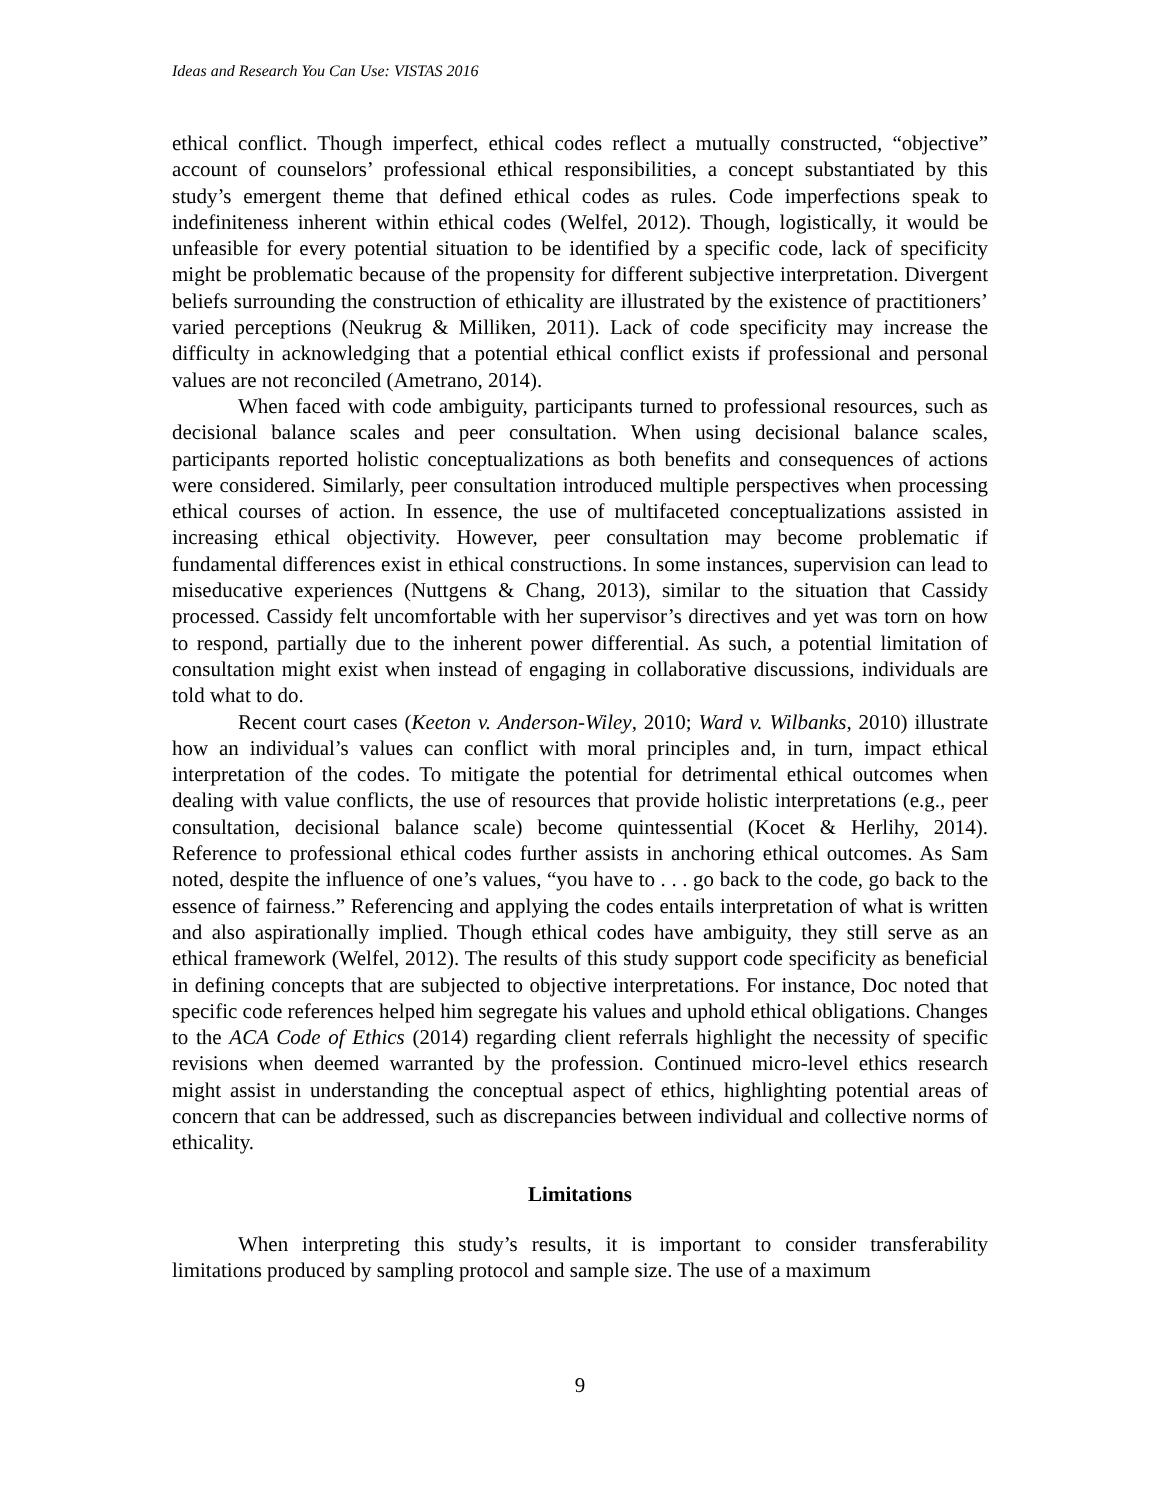Ideas and Research You Can Use: VISTAS 2016
ethical conflict. Though imperfect, ethical codes reflect a mutually constructed, “objective” account of counselors’ professional ethical responsibilities, a concept substantiated by this study’s emergent theme that defined ethical codes as rules. Code imperfections speak to indefiniteness inherent within ethical codes (Welfel, 2012). Though, logistically, it would be unfeasible for every potential situation to be identified by a specific code, lack of specificity might be problematic because of the propensity for different subjective interpretation. Divergent beliefs surrounding the construction of ethicality are illustrated by the existence of practitioners’ varied perceptions (Neukrug & Milliken, 2011). Lack of code specificity may increase the difficulty in acknowledging that a potential ethical conflict exists if professional and personal values are not reconciled (Ametrano, 2014).
When faced with code ambiguity, participants turned to professional resources, such as decisional balance scales and peer consultation. When using decisional balance scales, participants reported holistic conceptualizations as both benefits and consequences of actions were considered. Similarly, peer consultation introduced multiple perspectives when processing ethical courses of action. In essence, the use of multifaceted conceptualizations assisted in increasing ethical objectivity. However, peer consultation may become problematic if fundamental differences exist in ethical constructions. In some instances, supervision can lead to miseducative experiences (Nuttgens & Chang, 2013), similar to the situation that Cassidy processed. Cassidy felt uncomfortable with her supervisor’s directives and yet was torn on how to respond, partially due to the inherent power differential. As such, a potential limitation of consultation might exist when instead of engaging in collaborative discussions, individuals are told what to do.
Recent court cases (Keeton v. Anderson-Wiley, 2010; Ward v. Wilbanks, 2010) illustrate how an individual’s values can conflict with moral principles and, in turn, impact ethical interpretation of the codes. To mitigate the potential for detrimental ethical outcomes when dealing with value conflicts, the use of resources that provide holistic interpretations (e.g., peer consultation, decisional balance scale) become quintessential (Kocet & Herlihy, 2014). Reference to professional ethical codes further assists in anchoring ethical outcomes. As Sam noted, despite the influence of one’s values, “you have to . . . go back to the code, go back to the essence of fairness.” Referencing and applying the codes entails interpretation of what is written and also aspirationally implied. Though ethical codes have ambiguity, they still serve as an ethical framework (Welfel, 2012). The results of this study support code specificity as beneficial in defining concepts that are subjected to objective interpretations. For instance, Doc noted that specific code references helped him segregate his values and uphold ethical obligations. Changes to the ACA Code of Ethics (2014) regarding client referrals highlight the necessity of specific revisions when deemed warranted by the profession. Continued micro-level ethics research might assist in understanding the conceptual aspect of ethics, highlighting potential areas of concern that can be addressed, such as discrepancies between individual and collective norms of ethicality.
Limitations
When interpreting this study’s results, it is important to consider transferability limitations produced by sampling protocol and sample size. The use of a maximum
9